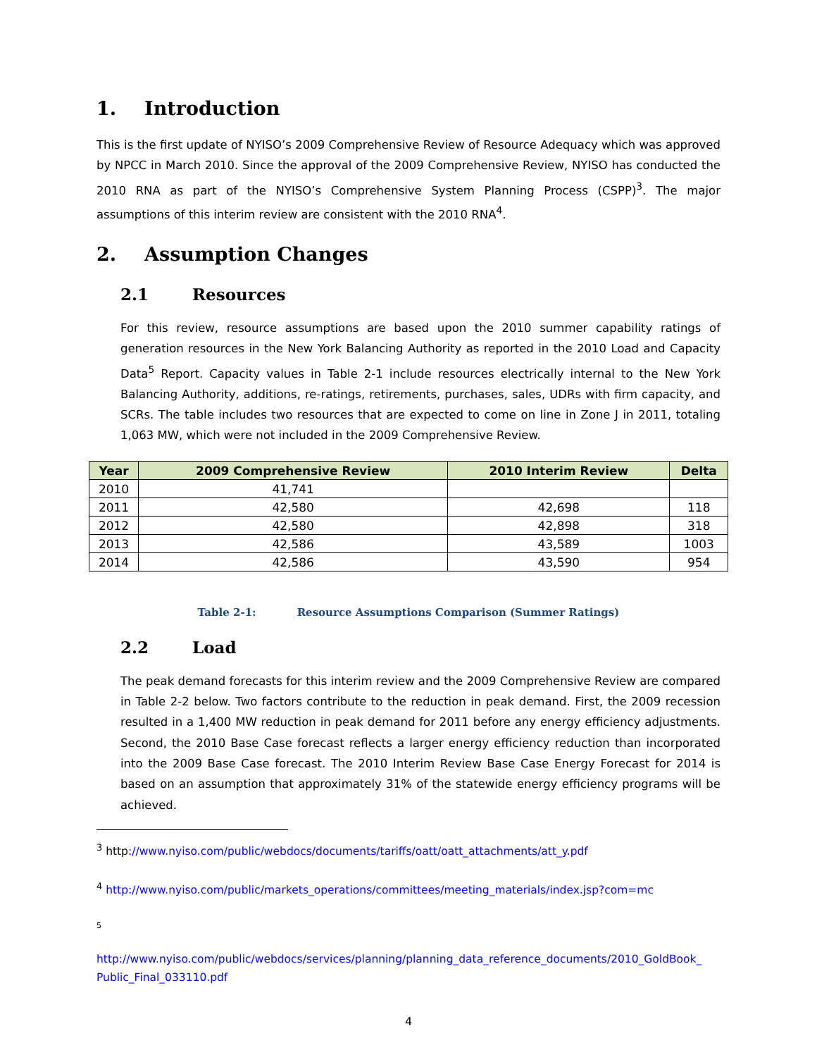1. Introduction
This is the first update of NYISO’s 2009 Comprehensive Review of Resource Adequacy which was approved by NPCC in March 2010. Since the approval of the 2009 Comprehensive Review, NYISO has conducted the 2010 RNA as part of the NYISO’s Comprehensive System Planning Process (CSPP)<sup>3</sup>. The major assumptions of this interim review are consistent with the 2010 RNA<sup>4</sup>.
2. Assumption Changes
2.1 Resources
For this review, resource assumptions are based upon the 2010 summer capability ratings of generation resources in the New York Balancing Authority as reported in the 2010 Load and Capacity Data<sup>5</sup> Report. Capacity values in Table 2-1 include resources electrically internal to the New York Balancing Authority, additions, re-ratings, retirements, purchases, sales, UDRs with firm capacity, and SCRs. The table includes two resources that are expected to come on line in Zone J in 2011, totaling 1,063 MW, which were not included in the 2009 Comprehensive Review.
| Year | 2009 Comprehensive Review | 2010 Interim Review | Delta |
| --- | --- | --- | --- |
| 2010 | 41,741 | | |
| 2011 | 42,580 | 42,698 | 118 |
| 2012 | 42,580 | 42,898 | 318 |
| 2013 | 42,586 | 43,589 | 1003 |
| 2014 | 42,586 | 43,590 | 954 |
Table 2-1: Resource Assumptions Comparison (Summer Ratings)
2.2 Load
The peak demand forecasts for this interim review and the 2009 Comprehensive Review are compared in Table 2-2 below. Two factors contribute to the reduction in peak demand. First, the 2009 recession resulted in a 1,400 MW reduction in peak demand for 2011 before any energy efficiency adjustments. Second, the 2010 Base Case forecast reflects a larger energy efficiency reduction than incorporated into the 2009 Base Case forecast. The 2010 Interim Review Base Case Energy Forecast for 2014 is based on an assumption that approximately 31% of the statewide energy efficiency programs will be achieved.
<sup>3</sup> http://www.nyiso.com/public/webdocs/documents/tariffs/oatt/oatt_attachments/att_y.pdf
<sup>4</sup> http://www.nyiso.com/public/markets_operations/committees/meeting_materials/index.jsp?com=mc
5
http://www.nyiso.com/public/webdocs/services/planning/planning_data_reference_documents/2010_GoldBook_ Public_Final_033110.pdf
4